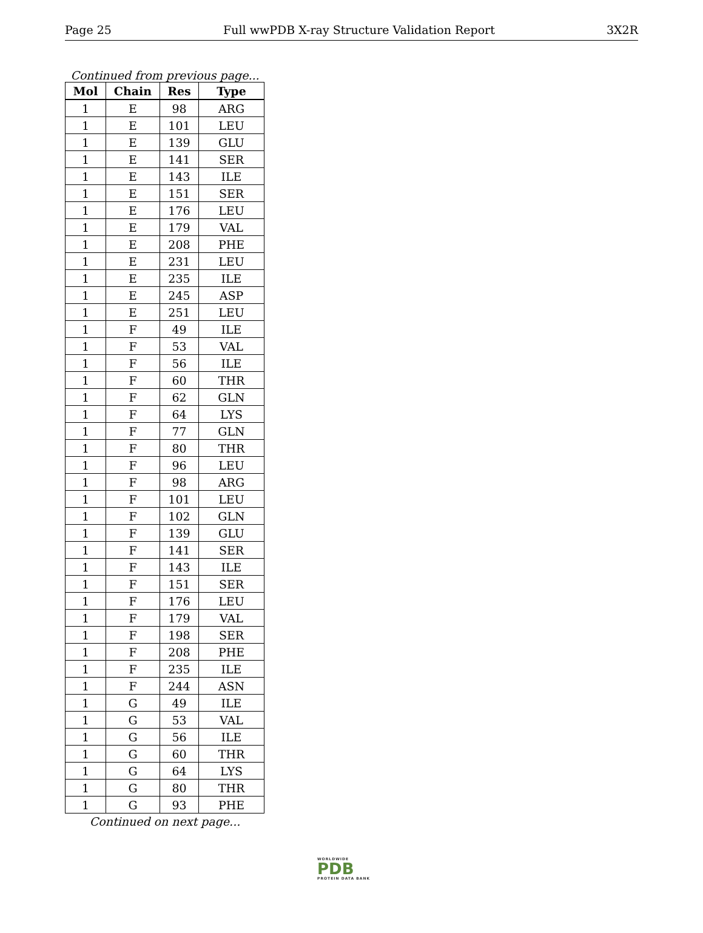Page 25 Full wwPDB X-ray Structure Validation Report 3X2R
Continued from previous page...
| Mol | Chain | Res | Type |
| --- | --- | --- | --- |
| 1 | E | 98 | ARG |
| 1 | E | 101 | LEU |
| 1 | E | 139 | GLU |
| 1 | E | 141 | SER |
| 1 | E | 143 | ILE |
| 1 | E | 151 | SER |
| 1 | E | 176 | LEU |
| 1 | E | 179 | VAL |
| 1 | E | 208 | PHE |
| 1 | E | 231 | LEU |
| 1 | E | 235 | ILE |
| 1 | E | 245 | ASP |
| 1 | E | 251 | LEU |
| 1 | F | 49 | ILE |
| 1 | F | 53 | VAL |
| 1 | F | 56 | ILE |
| 1 | F | 60 | THR |
| 1 | F | 62 | GLN |
| 1 | F | 64 | LYS |
| 1 | F | 77 | GLN |
| 1 | F | 80 | THR |
| 1 | F | 96 | LEU |
| 1 | F | 98 | ARG |
| 1 | F | 101 | LEU |
| 1 | F | 102 | GLN |
| 1 | F | 139 | GLU |
| 1 | F | 141 | SER |
| 1 | F | 143 | ILE |
| 1 | F | 151 | SER |
| 1 | F | 176 | LEU |
| 1 | F | 179 | VAL |
| 1 | F | 198 | SER |
| 1 | F | 208 | PHE |
| 1 | F | 235 | ILE |
| 1 | F | 244 | ASN |
| 1 | G | 49 | ILE |
| 1 | G | 53 | VAL |
| 1 | G | 56 | ILE |
| 1 | G | 60 | THR |
| 1 | G | 64 | LYS |
| 1 | G | 80 | THR |
| 1 | G | 93 | PHE |
Continued on next page...
WORLDWIDE
PDB
PROTEIN DATA BANK